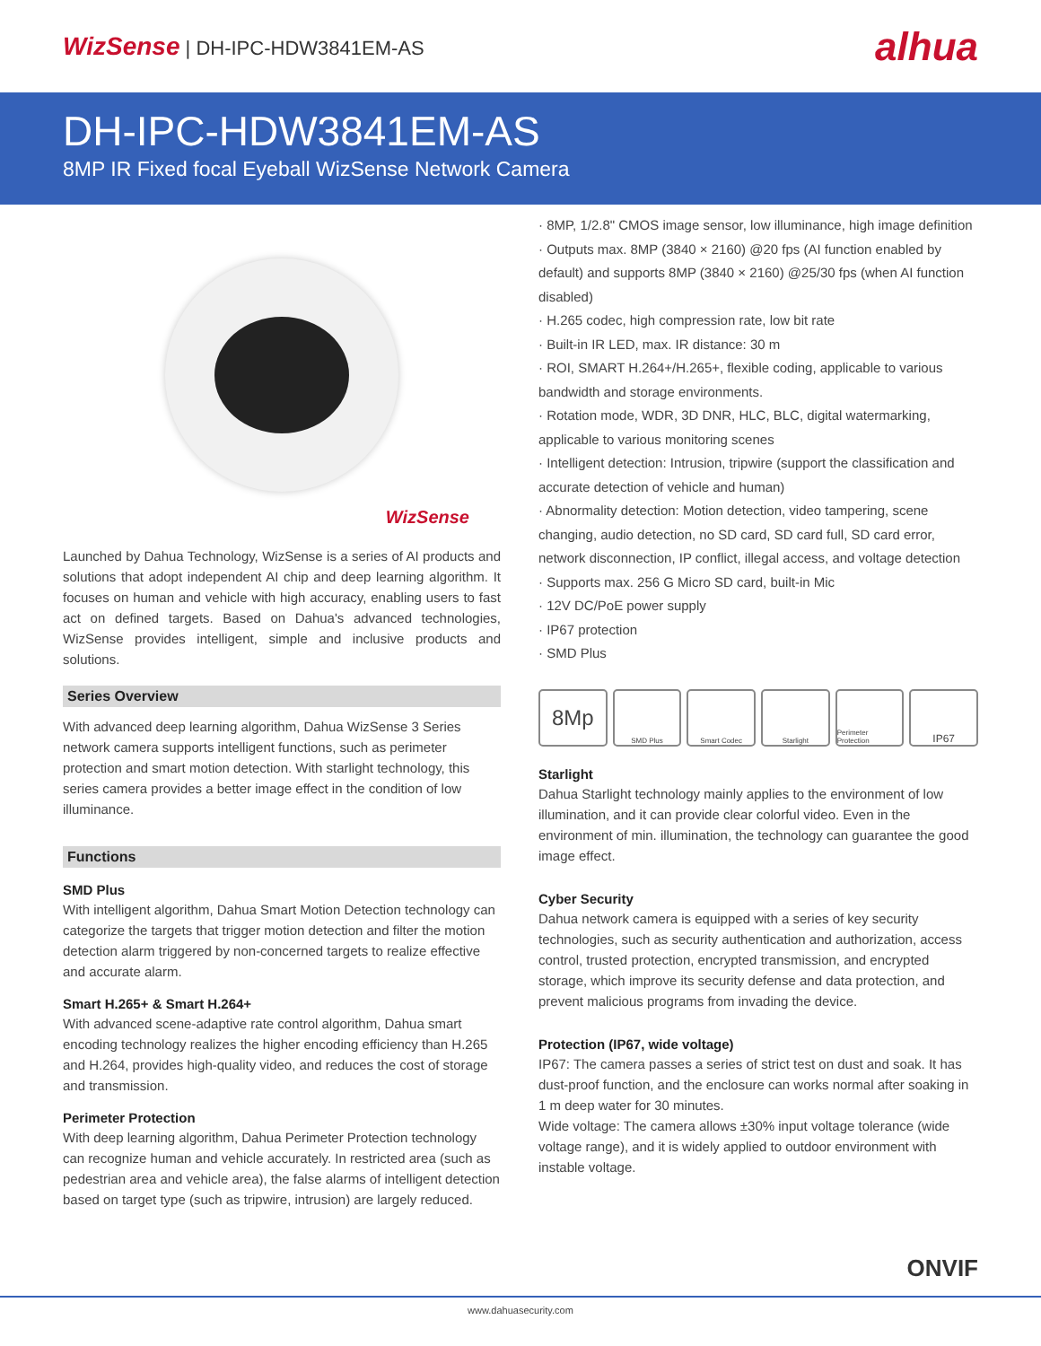WizSense | DH-IPC-HDW3841EM-AS
alhua
DH-IPC-HDW3841EM-AS
8MP IR Fixed focal Eyeball WizSense Network Camera
WizSense
Launched by Dahua Technology, WizSense is a series of AI products and solutions that adopt independent AI chip and deep learning algorithm. It focuses on human and vehicle with high accuracy, enabling users to fast act on defined targets. Based on Dahua's advanced technologies, WizSense provides intelligent, simple and inclusive products and solutions.
Series Overview
With advanced deep learning algorithm, Dahua WizSense 3 Series network camera supports intelligent functions, such as perimeter protection and smart motion detection. With starlight technology, this series camera provides a better image effect in the condition of low illuminance.
Functions
SMD Plus
With intelligent algorithm, Dahua Smart Motion Detection technology can categorize the targets that trigger motion detection and filter the motion detection alarm triggered by non-concerned targets to realize effective and accurate alarm.
Smart H.265+ & Smart H.264+
With advanced scene-adaptive rate control algorithm, Dahua smart encoding technology realizes the higher encoding efficiency than H.265 and H.264, provides high-quality video, and reduces the cost of storage and transmission.
Perimeter Protection
With deep learning algorithm, Dahua Perimeter Protection technology can recognize human and vehicle accurately. In restricted area (such as pedestrian area and vehicle area), the false alarms of intelligent detection based on target type (such as tripwire, intrusion) are largely reduced.
· 8MP, 1/2.8" CMOS image sensor, low illuminance, high image definition
· Outputs max. 8MP (3840 × 2160) @20 fps (AI function enabled by default) and supports 8MP (3840 × 2160) @25/30 fps (when AI function disabled)
· H.265 codec, high compression rate, low bit rate
· Built-in IR LED, max. IR distance: 30 m
· ROI, SMART H.264+/H.265+, flexible coding, applicable to various bandwidth and storage environments.
· Rotation mode, WDR, 3D DNR, HLC, BLC, digital watermarking, applicable to various monitoring scenes
· Intelligent detection: Intrusion, tripwire (support the classification and accurate detection of vehicle and human)
· Abnormality detection: Motion detection, video tampering, scene changing, audio detection, no SD card, SD card full, SD card error, network disconnection, IP conflict, illegal access, and voltage detection
· Supports max. 256 G Micro SD card, built-in Mic
· 12V DC/PoE power supply
· IP67 protection
· SMD Plus
8Mp
SMD Plus Smart Codec Starlight Perimeter Protection
IP67
Starlight
Dahua Starlight technology mainly applies to the environment of low illumination, and it can provide clear colorful video. Even in the environment of min. illumination, the technology can guarantee the good image effect.
Cyber Security
Dahua network camera is equipped with a series of key security technologies, such as security authentication and authorization, access control, trusted protection, encrypted transmission, and encrypted storage, which improve its security defense and data protection, and prevent malicious programs from invading the device.
Protection (IP67, wide voltage)
IP67: The camera passes a series of strict test on dust and soak. It has dust-proof function, and the enclosure can works normal after soaking in 1 m deep water for 30 minutes.
Wide voltage: The camera allows ±30% input voltage tolerance (wide voltage range), and it is widely applied to outdoor environment with instable voltage.
ONVIF
www.dahuasecurity.com